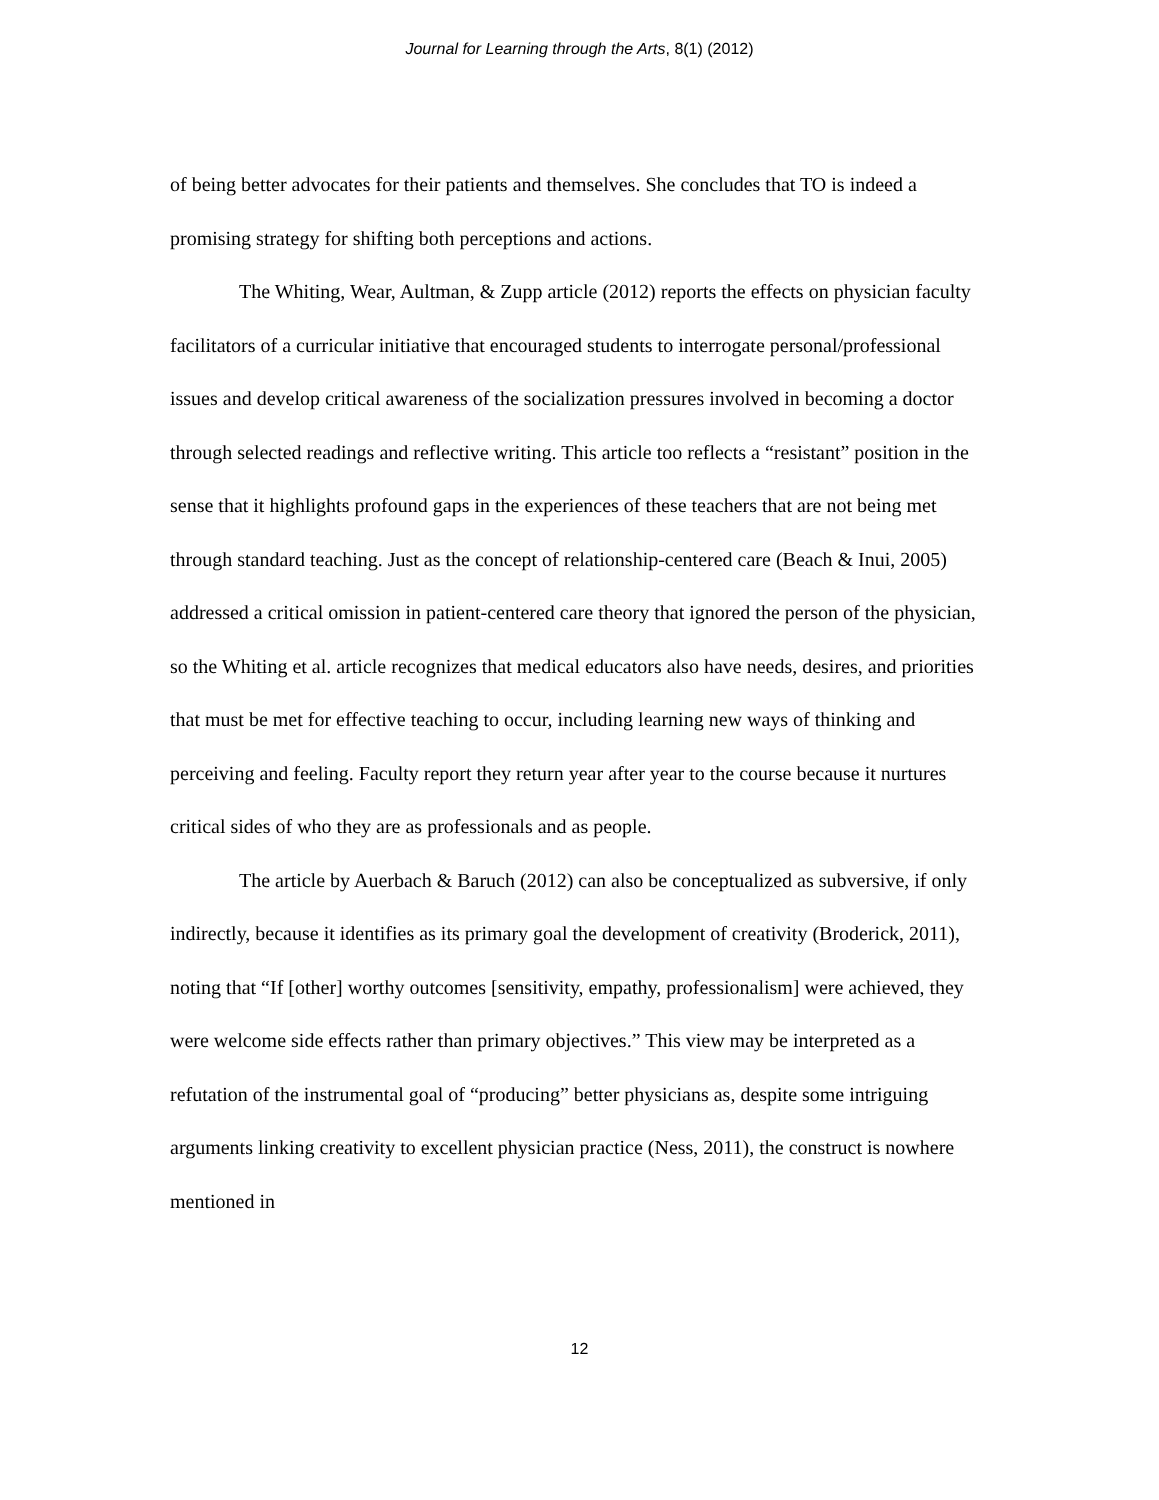Journal for Learning through the Arts, 8(1) (2012)
of being better advocates for their patients and themselves. She concludes that TO is indeed a promising strategy for shifting both perceptions and actions.
The Whiting, Wear, Aultman, & Zupp article (2012) reports the effects on physician faculty facilitators of a curricular initiative that encouraged students to interrogate personal/professional issues and develop critical awareness of the socialization pressures involved in becoming a doctor through selected readings and reflective writing. This article too reflects a “resistant” position in the sense that it highlights profound gaps in the experiences of these teachers that are not being met through standard teaching. Just as the concept of relationship-centered care (Beach & Inui, 2005) addressed a critical omission in patient-centered care theory that ignored the person of the physician, so the Whiting et al. article recognizes that medical educators also have needs, desires, and priorities that must be met for effective teaching to occur, including learning new ways of thinking and perceiving and feeling. Faculty report they return year after year to the course because it nurtures critical sides of who they are as professionals and as people.
The article by Auerbach & Baruch (2012) can also be conceptualized as subversive, if only indirectly, because it identifies as its primary goal the development of creativity (Broderick, 2011), noting that “If [other] worthy outcomes [sensitivity, empathy, professionalism] were achieved, they were welcome side effects rather than primary objectives.” This view may be interpreted as a refutation of the instrumental goal of “producing” better physicians as, despite some intriguing arguments linking creativity to excellent physician practice (Ness, 2011), the construct is nowhere mentioned in
12